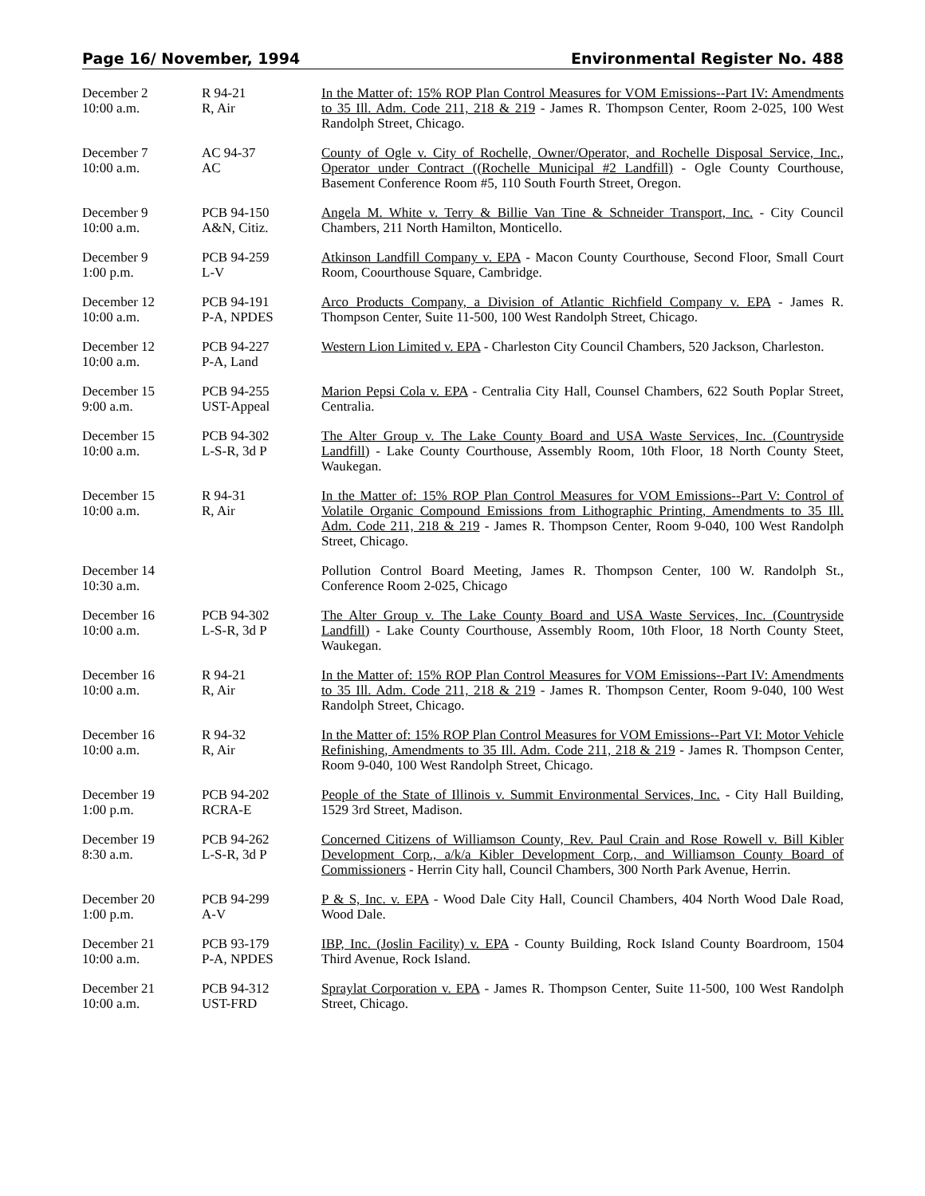Page 16/ November, 1994 Environmental Register No. 488
| December 2 10:00 a.m. | R 94-21 R, Air | In the Matter of: 15% ROP Plan Control Measures for VOM Emissions--Part IV: Amendments to 35 Ill. Adm. Code 211, 218 & 219 - James R. Thompson Center, Room 2-025, 100 West Randolph Street, Chicago. |
| December 7 10:00 a.m. | AC 94-37 AC | County of Ogle v. City of Rochelle, Owner/Operator, and Rochelle Disposal Service, Inc., Operator under Contract ((Rochelle Municipal #2 Landfill) - Ogle County Courthouse, Basement Conference Room #5, 110 South Fourth Street, Oregon. |
| December 9 10:00 a.m. | PCB 94-150 A&N, Citiz. | Angela M. White v. Terry & Billie Van Tine & Schneider Transport, Inc. - City Council Chambers, 211 North Hamilton, Monticello. |
| December 9 1:00 p.m. | PCB 94-259 L-V | Atkinson Landfill Company v. EPA - Macon County Courthouse, Second Floor, Small Court Room, Coourthouse Square, Cambridge. |
| December 12 10:00 a.m. | PCB 94-191 P-A, NPDES | Arco Products Company, a Division of Atlantic Richfield Company v. EPA - James R. Thompson Center, Suite 11-500, 100 West Randolph Street, Chicago. |
| December 12 10:00 a.m. | PCB 94-227 P-A, Land | Western Lion Limited v. EPA - Charleston City Council Chambers, 520 Jackson, Charleston. |
| December 15 9:00 a.m. | PCB 94-255 UST-Appeal | Marion Pepsi Cola v. EPA - Centralia City Hall, Counsel Chambers, 622 South Poplar Street, Centralia. |
| December 15 10:00 a.m. | PCB 94-302 L-S-R, 3d P | The Alter Group v. The Lake County Board and USA Waste Services, Inc. (Countryside Landfill) - Lake County Courthouse, Assembly Room, 10th Floor, 18 North County Steet, Waukegan. |
| December 15 10:00 a.m. | R 94-31 R, Air | In the Matter of: 15% ROP Plan Control Measures for VOM Emissions--Part V: Control of Volatile Organic Compound Emissions from Lithographic Printing, Amendments to 35 Ill. Adm. Code 211, 218 & 219 - James R. Thompson Center, Room 9-040, 100 West Randolph Street, Chicago. |
| December 14 10:30 a.m. | | Pollution Control Board Meeting, James R. Thompson Center, 100 W. Randolph St., Conference Room 2-025, Chicago |
| December 16 10:00 a.m. | PCB 94-302 L-S-R, 3d P | The Alter Group v. The Lake County Board and USA Waste Services, Inc. (Countryside Landfill) - Lake County Courthouse, Assembly Room, 10th Floor, 18 North County Steet, Waukegan. |
| December 16 10:00 a.m. | R 94-21 R, Air | In the Matter of: 15% ROP Plan Control Measures for VOM Emissions--Part IV: Amendments to 35 Ill. Adm. Code 211, 218 & 219 - James R. Thompson Center, Room 9-040, 100 West Randolph Street, Chicago. |
| December 16 10:00 a.m. | R 94-32 R, Air | In the Matter of: 15% ROP Plan Control Measures for VOM Emissions--Part VI: Motor Vehicle Refinishing, Amendments to 35 Ill. Adm. Code 211, 218 & 219 - James R. Thompson Center, Room 9-040, 100 West Randolph Street, Chicago. |
| December 19 1:00 p.m. | PCB 94-202 RCRA-E | People of the State of Illinois v. Summit Environmental Services, Inc. - City Hall Building, 1529 3rd Street, Madison. |
| December 19 8:30 a.m. | PCB 94-262 L-S-R, 3d P | Concerned Citizens of Williamson County, Rev. Paul Crain and Rose Rowell v. Bill Kibler Development Corp., a/k/a Kibler Development Corp., and Williamson County Board of Commissioners - Herrin City hall, Council Chambers, 300 North Park Avenue, Herrin. |
| December 20 1:00 p.m. | PCB 94-299 A-V | P & S, Inc. v. EPA - Wood Dale City Hall, Council Chambers, 404 North Wood Dale Road, Wood Dale. |
| December 21 10:00 a.m. | PCB 93-179 P-A, NPDES | IBP, Inc. (Joslin Facility) v. EPA - County Building, Rock Island County Boardroom, 1504 Third Avenue, Rock Island. |
| December 21 10:00 a.m. | PCB 94-312 UST-FRD | Spraylat Corporation v. EPA - James R. Thompson Center, Suite 11-500, 100 West Randolph Street, Chicago. |